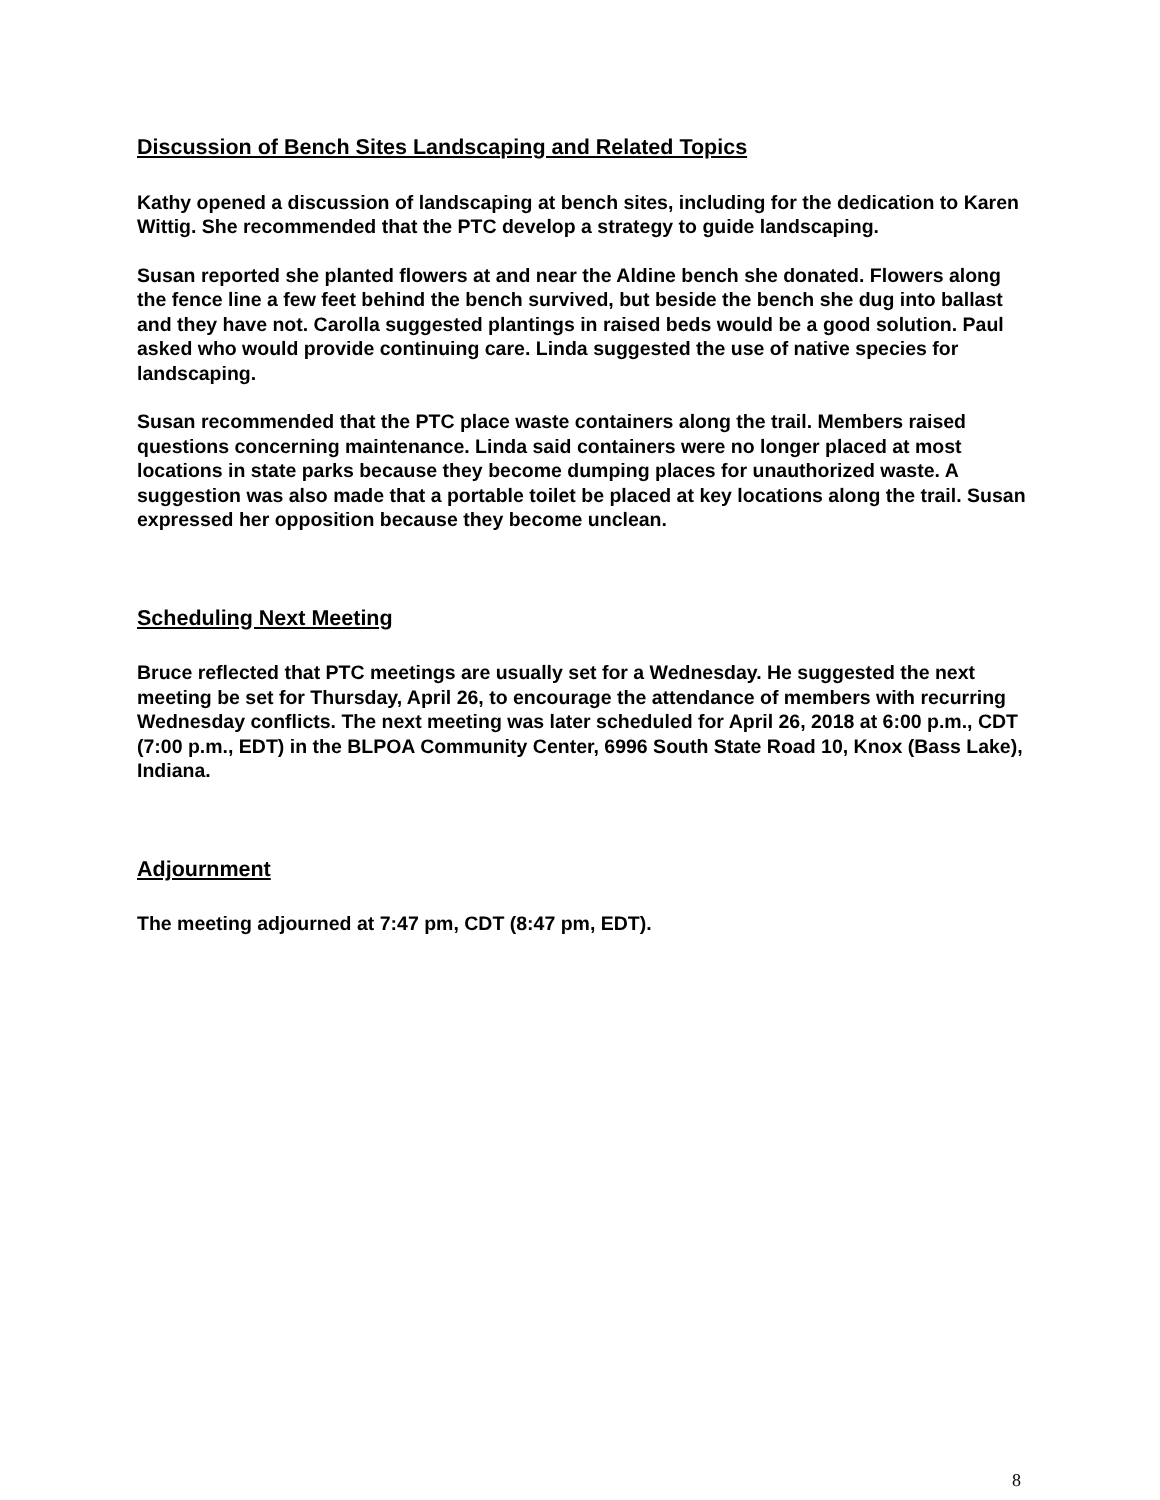Discussion of Bench Sites Landscaping and Related Topics
Kathy opened a discussion of landscaping at bench sites, including for the dedication to Karen Wittig. She recommended that the PTC develop a strategy to guide landscaping.
Susan reported she planted flowers at and near the Aldine bench she donated. Flowers along the fence line a few feet behind the bench survived, but beside the bench she dug into ballast and they have not. Carolla suggested plantings in raised beds would be a good solution. Paul asked who would provide continuing care. Linda suggested the use of native species for landscaping.
Susan recommended that the PTC place waste containers along the trail. Members raised questions concerning maintenance. Linda said containers were no longer placed at most locations in state parks because they become dumping places for unauthorized waste. A suggestion was also made that a portable toilet be placed at key locations along the trail. Susan expressed her opposition because they become unclean.
Scheduling Next Meeting
Bruce reflected that PTC meetings are usually set for a Wednesday. He suggested the next meeting be set for Thursday, April 26, to encourage the attendance of members with recurring Wednesday conflicts. The next meeting was later scheduled for April 26, 2018 at 6:00 p.m., CDT (7:00 p.m., EDT) in the BLPOA Community Center, 6996 South State Road 10, Knox (Bass Lake), Indiana.
Adjournment
The meeting adjourned at 7:47 pm, CDT (8:47 pm, EDT).
8